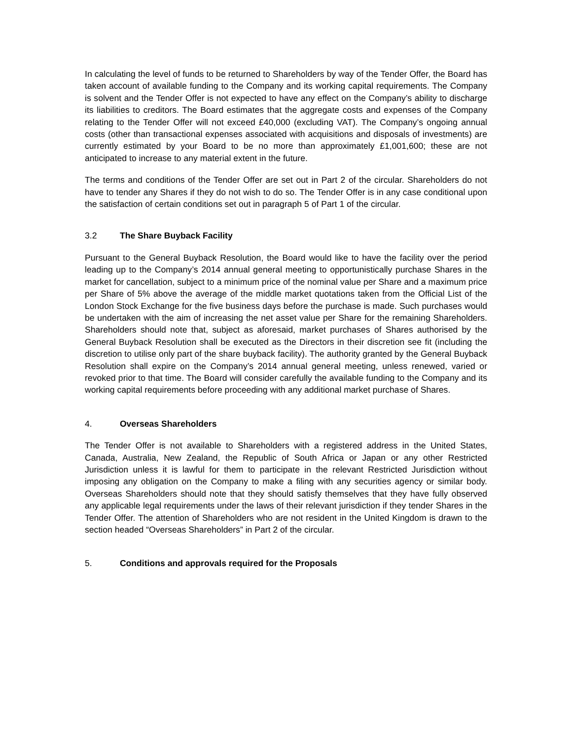In calculating the level of funds to be returned to Shareholders by way of the Tender Offer, the Board has taken account of available funding to the Company and its working capital requirements. The Company is solvent and the Tender Offer is not expected to have any effect on the Company’s ability to discharge its liabilities to creditors. The Board estimates that the aggregate costs and expenses of the Company relating to the Tender Offer will not exceed £40,000 (excluding VAT). The Company’s ongoing annual costs (other than transactional expenses associated with acquisitions and disposals of investments) are currently estimated by your Board to be no more than approximately £1,001,600; these are not anticipated to increase to any material extent in the future.
The terms and conditions of the Tender Offer are set out in Part 2 of the circular. Shareholders do not have to tender any Shares if they do not wish to do so. The Tender Offer is in any case conditional upon the satisfaction of certain conditions set out in paragraph 5 of Part 1 of the circular.
3.2 The Share Buyback Facility
Pursuant to the General Buyback Resolution, the Board would like to have the facility over the period leading up to the Company’s 2014 annual general meeting to opportunistically purchase Shares in the market for cancellation, subject to a minimum price of the nominal value per Share and a maximum price per Share of 5% above the average of the middle market quotations taken from the Official List of the London Stock Exchange for the five business days before the purchase is made. Such purchases would be undertaken with the aim of increasing the net asset value per Share for the remaining Shareholders. Shareholders should note that, subject as aforesaid, market purchases of Shares authorised by the General Buyback Resolution shall be executed as the Directors in their discretion see fit (including the discretion to utilise only part of the share buyback facility). The authority granted by the General Buyback Resolution shall expire on the Company’s 2014 annual general meeting, unless renewed, varied or revoked prior to that time. The Board will consider carefully the available funding to the Company and its working capital requirements before proceeding with any additional market purchase of Shares.
4. Overseas Shareholders
The Tender Offer is not available to Shareholders with a registered address in the United States, Canada, Australia, New Zealand, the Republic of South Africa or Japan or any other Restricted Jurisdiction unless it is lawful for them to participate in the relevant Restricted Jurisdiction without imposing any obligation on the Company to make a filing with any securities agency or similar body. Overseas Shareholders should note that they should satisfy themselves that they have fully observed any applicable legal requirements under the laws of their relevant jurisdiction if they tender Shares in the Tender Offer. The attention of Shareholders who are not resident in the United Kingdom is drawn to the section headed “Overseas Shareholders” in Part 2 of the circular.
5. Conditions and approvals required for the Proposals